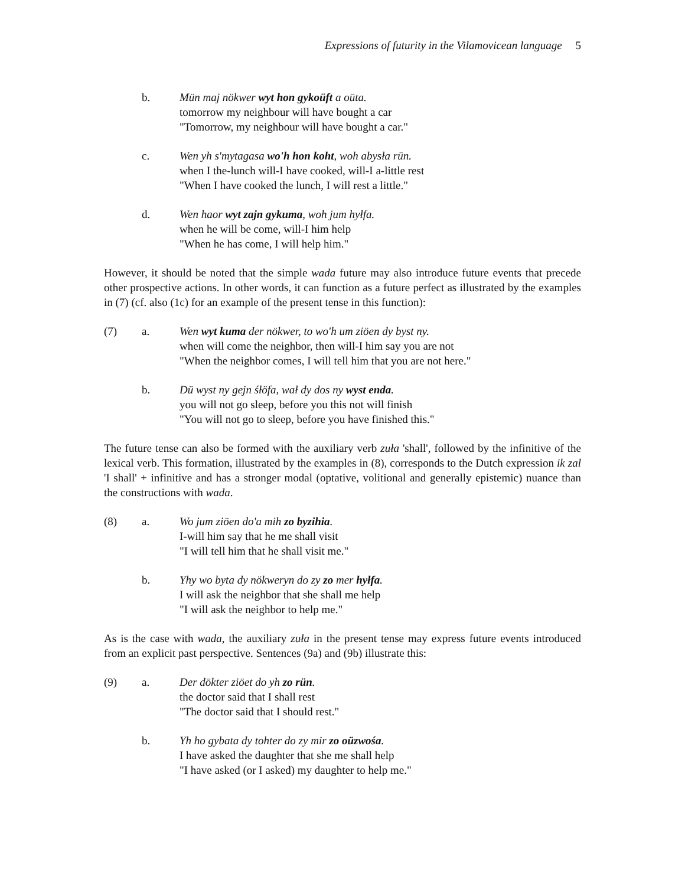Expressions of futurity in the Vilamovicean language 5
b. Mün maj nökwer wyt hon gykoüft a oüta.
tomorrow my neighbour will have bought a car
"Tomorrow, my neighbour will have bought a car."
c. Wen yh s'mytagasa wo'h hon koht, woh abysła rün.
when I the-lunch will-I have cooked, will-I a-little rest
"When I have cooked the lunch, I will rest a little."
d. Wen haor wyt zajn gykuma, woh jum hyłfa.
when he will be come, will-I him help
"When he has come, I will help him."
However, it should be noted that the simple wada future may also introduce future events that precede other prospective actions. In other words, it can function as a future perfect as illustrated by the examples in (7) (cf. also (1c) for an example of the present tense in this function):
(7) a. Wen wyt kuma der nökwer, to wo'h um ziöen dy byst ny.
when will come the neighbor, then will-I him say you are not
"When the neighbor comes, I will tell him that you are not here."
b. Dü wyst ny gejn śłöfa, wał dy dos ny wyst enda.
you will not go sleep, before you this not will finish
"You will not go to sleep, before you have finished this."
The future tense can also be formed with the auxiliary verb zuła 'shall', followed by the infinitive of the lexical verb. This formation, illustrated by the examples in (8), corresponds to the Dutch expression ik zal 'I shall' + infinitive and has a stronger modal (optative, volitional and generally epistemic) nuance than the constructions with wada.
(8) a. Wo jum ziöen do'a mih zo byzihia.
I-will him say that he me shall visit
"I will tell him that he shall visit me."
b. Yhy wo byta dy nökweryn do zy zo mer hyłfa.
I will ask the neighbor that she shall me help
"I will ask the neighbor to help me."
As is the case with wada, the auxiliary zuła in the present tense may express future events introduced from an explicit past perspective. Sentences (9a) and (9b) illustrate this:
(9) a. Der dökter ziöet do yh zo rün.
the doctor said that I shall rest
"The doctor said that I should rest."
b. Yh ho gybata dy tohter do zy mir zo oüzwośa.
I have asked the daughter that she me shall help
"I have asked (or I asked) my daughter to help me."